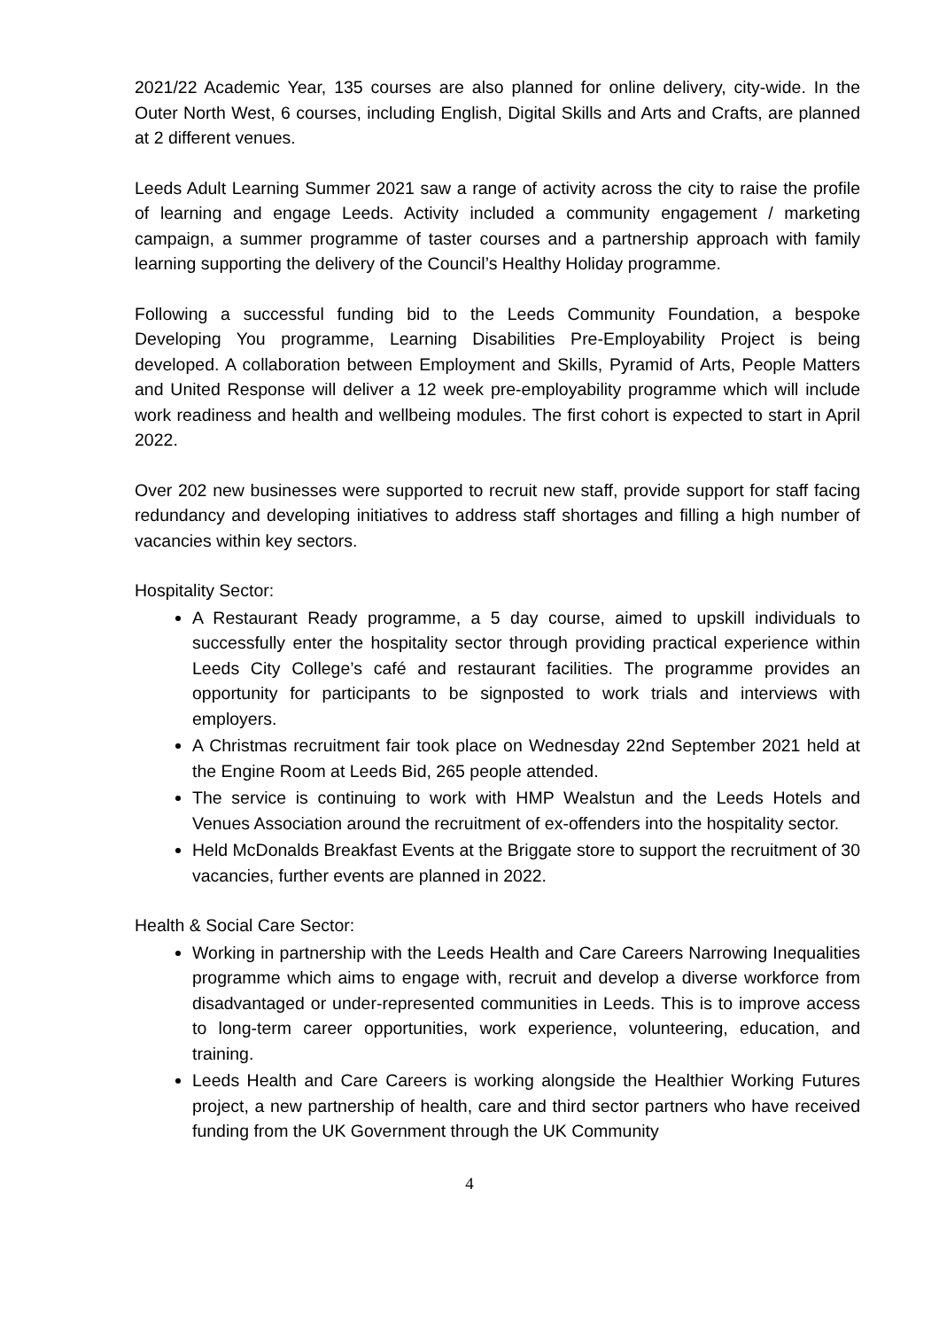2021/22 Academic Year, 135 courses are also planned for online delivery, city-wide. In the Outer North West, 6 courses, including English, Digital Skills and Arts and Crafts, are planned at 2 different venues.
Leeds Adult Learning Summer 2021 saw a range of activity across the city to raise the profile of learning and engage Leeds. Activity included a community engagement / marketing campaign, a summer programme of taster courses and a partnership approach with family learning supporting the delivery of the Council’s Healthy Holiday programme.
Following a successful funding bid to the Leeds Community Foundation, a bespoke Developing You programme, Learning Disabilities Pre-Employability Project is being developed. A collaboration between Employment and Skills, Pyramid of Arts, People Matters and United Response will deliver a 12 week pre-employability programme which will include work readiness and health and wellbeing modules. The first cohort is expected to start in April 2022.
Over 202 new businesses were supported to recruit new staff, provide support for staff facing redundancy and developing initiatives to address staff shortages and filling a high number of vacancies within key sectors.
Hospitality Sector:
A Restaurant Ready programme, a 5 day course, aimed to upskill individuals to successfully enter the hospitality sector through providing practical experience within Leeds City College’s café and restaurant facilities. The programme provides an opportunity for participants to be signposted to work trials and interviews with employers.
A Christmas recruitment fair took place on Wednesday 22nd September 2021 held at the Engine Room at Leeds Bid, 265 people attended.
The service is continuing to work with HMP Wealstun and the Leeds Hotels and Venues Association around the recruitment of ex-offenders into the hospitality sector.
Held McDonalds Breakfast Events at the Briggate store to support the recruitment of 30 vacancies, further events are planned in 2022.
Health & Social Care Sector:
Working in partnership with the Leeds Health and Care Careers Narrowing Inequalities programme which aims to engage with, recruit and develop a diverse workforce from disadvantaged or under-represented communities in Leeds. This is to improve access to long-term career opportunities, work experience, volunteering, education, and training.
Leeds Health and Care Careers is working alongside the Healthier Working Futures project, a new partnership of health, care and third sector partners who have received funding from the UK Government through the UK Community
4